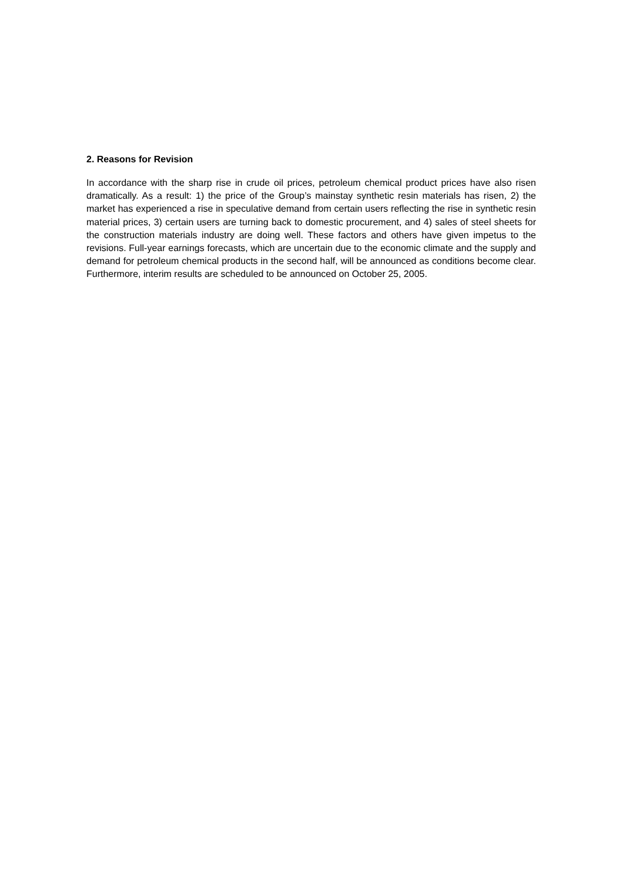2. Reasons for Revision
In accordance with the sharp rise in crude oil prices, petroleum chemical product prices have also risen dramatically. As a result: 1) the price of the Group’s mainstay synthetic resin materials has risen, 2) the market has experienced a rise in speculative demand from certain users reflecting the rise in synthetic resin material prices, 3) certain users are turning back to domestic procurement, and 4) sales of steel sheets for the construction materials industry are doing well. These factors and others have given impetus to the revisions. Full-year earnings forecasts, which are uncertain due to the economic climate and the supply and demand for petroleum chemical products in the second half, will be announced as conditions become clear. Furthermore, interim results are scheduled to be announced on October 25, 2005.